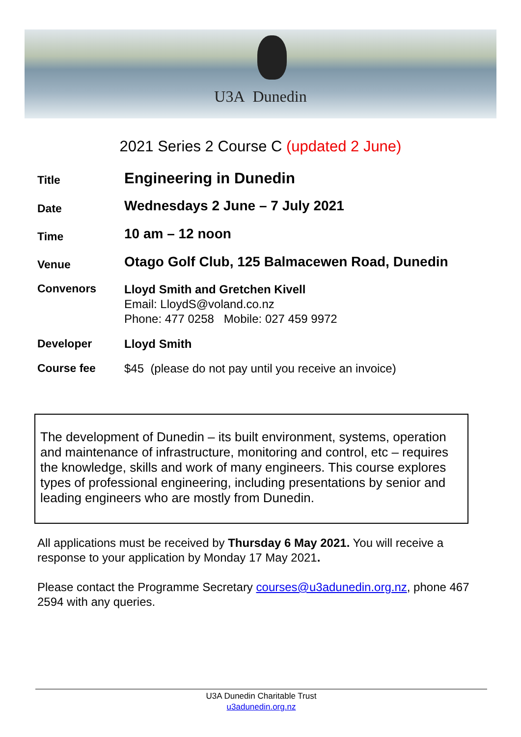U3A Dunedin
2021 Series 2 Course C (updated 2 June)
Title
Engineering in Dunedin
Date
Wednesdays 2 June – 7 July 2021
Time
10 am – 12 noon
Venue
Otago Golf Club, 125 Balmacewen Road, Dunedin
Convenors
Lloyd Smith and Gretchen Kivell
Email: LloydS@voland.co.nz
Phone: 477 0258 Mobile: 027 459 9972
Developer Lloyd Smith
Course fee $45 (please do not pay until you receive an invoice)
The development of Dunedin – its built environment, systems, operation and maintenance of infrastructure, monitoring and control, etc – requires the knowledge, skills and work of many engineers. This course explores types of professional engineering, including presentations by senior and leading engineers who are mostly from Dunedin.
All applications must be received by Thursday 6 May 2021. You will receive a response to your application by Monday 17 May 2021.
Please contact the Programme Secretary courses@u3adunedin.org.nz, phone 467 2594 with any queries.
U3A Dunedin Charitable Trust
u3adunedin.org.nz